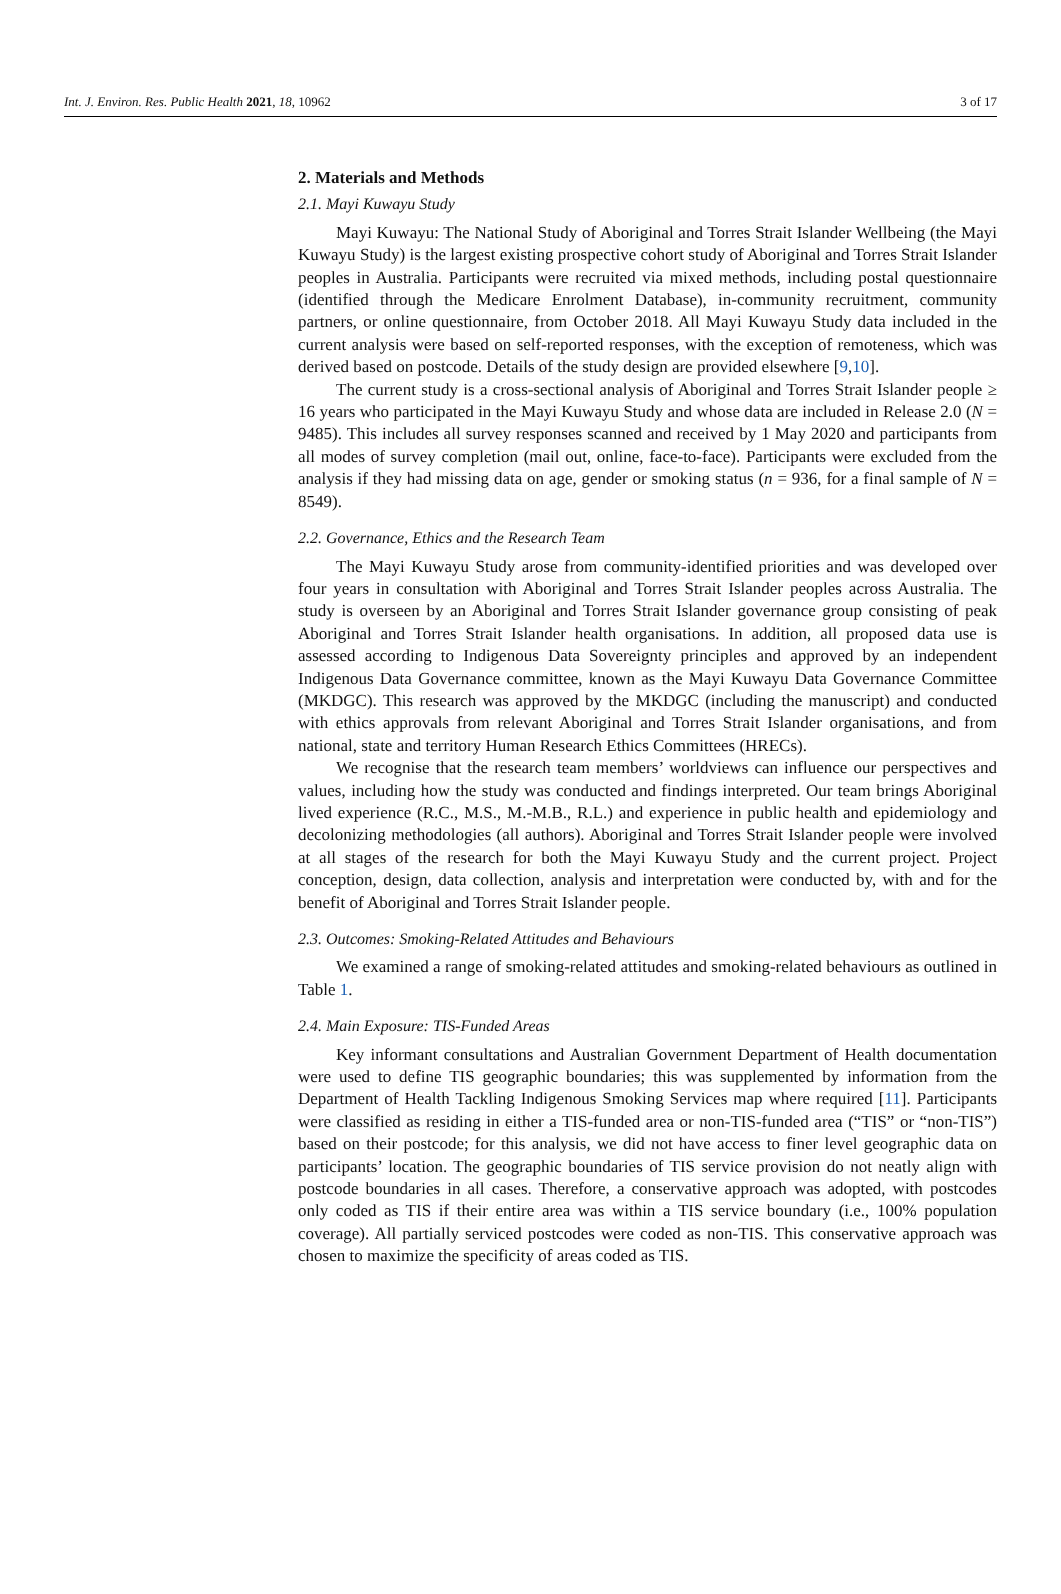Int. J. Environ. Res. Public Health 2021, 18, 10962 3 of 17
2. Materials and Methods
2.1. Mayi Kuwayu Study
Mayi Kuwayu: The National Study of Aboriginal and Torres Strait Islander Wellbeing (the Mayi Kuwayu Study) is the largest existing prospective cohort study of Aboriginal and Torres Strait Islander peoples in Australia. Participants were recruited via mixed methods, including postal questionnaire (identified through the Medicare Enrolment Database), in-community recruitment, community partners, or online questionnaire, from October 2018. All Mayi Kuwayu Study data included in the current analysis were based on self-reported responses, with the exception of remoteness, which was derived based on postcode. Details of the study design are provided elsewhere [9,10].
The current study is a cross-sectional analysis of Aboriginal and Torres Strait Islander people ≥ 16 years who participated in the Mayi Kuwayu Study and whose data are included in Release 2.0 (N = 9485). This includes all survey responses scanned and received by 1 May 2020 and participants from all modes of survey completion (mail out, online, face-to-face). Participants were excluded from the analysis if they had missing data on age, gender or smoking status (n = 936, for a final sample of N = 8549).
2.2. Governance, Ethics and the Research Team
The Mayi Kuwayu Study arose from community-identified priorities and was developed over four years in consultation with Aboriginal and Torres Strait Islander peoples across Australia. The study is overseen by an Aboriginal and Torres Strait Islander governance group consisting of peak Aboriginal and Torres Strait Islander health organisations. In addition, all proposed data use is assessed according to Indigenous Data Sovereignty principles and approved by an independent Indigenous Data Governance committee, known as the Mayi Kuwayu Data Governance Committee (MKDGC). This research was approved by the MKDGC (including the manuscript) and conducted with ethics approvals from relevant Aboriginal and Torres Strait Islander organisations, and from national, state and territory Human Research Ethics Committees (HRECs).
We recognise that the research team members’ worldviews can influence our perspectives and values, including how the study was conducted and findings interpreted. Our team brings Aboriginal lived experience (R.C., M.S., M.-M.B., R.L.) and experience in public health and epidemiology and decolonizing methodologies (all authors). Aboriginal and Torres Strait Islander people were involved at all stages of the research for both the Mayi Kuwayu Study and the current project. Project conception, design, data collection, analysis and interpretation were conducted by, with and for the benefit of Aboriginal and Torres Strait Islander people.
2.3. Outcomes: Smoking-Related Attitudes and Behaviours
We examined a range of smoking-related attitudes and smoking-related behaviours as outlined in Table 1.
2.4. Main Exposure: TIS-Funded Areas
Key informant consultations and Australian Government Department of Health documentation were used to define TIS geographic boundaries; this was supplemented by information from the Department of Health Tackling Indigenous Smoking Services map where required [11]. Participants were classified as residing in either a TIS-funded area or non-TIS-funded area (“TIS” or “non-TIS”) based on their postcode; for this analysis, we did not have access to finer level geographic data on participants’ location. The geographic boundaries of TIS service provision do not neatly align with postcode boundaries in all cases. Therefore, a conservative approach was adopted, with postcodes only coded as TIS if their entire area was within a TIS service boundary (i.e., 100% population coverage). All partially serviced postcodes were coded as non-TIS. This conservative approach was chosen to maximize the specificity of areas coded as TIS.